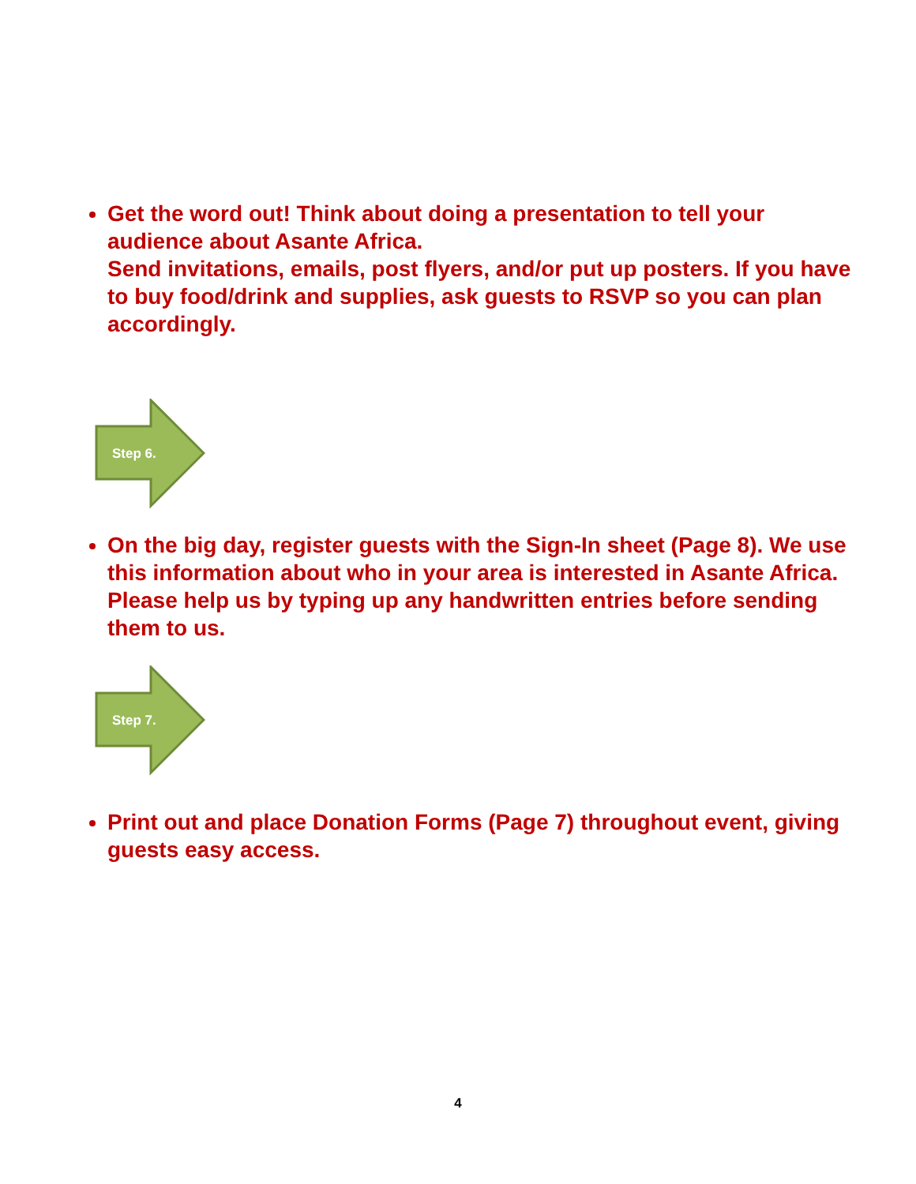Get the word out! Think about doing a presentation to tell your audience about Asante Africa.
Send invitations, emails, post flyers, and/or put up posters. If you have to buy food/drink and supplies, ask guests to RSVP so you can plan accordingly.
Step 6.
On the big day, register guests with the Sign-In sheet (Page 8). We use this information about who in your area is interested in Asante Africa. Please help us by typing up any handwritten entries before sending them to us.
Step 7.
Print out and place Donation Forms (Page 7) throughout event, giving guests easy access.
4